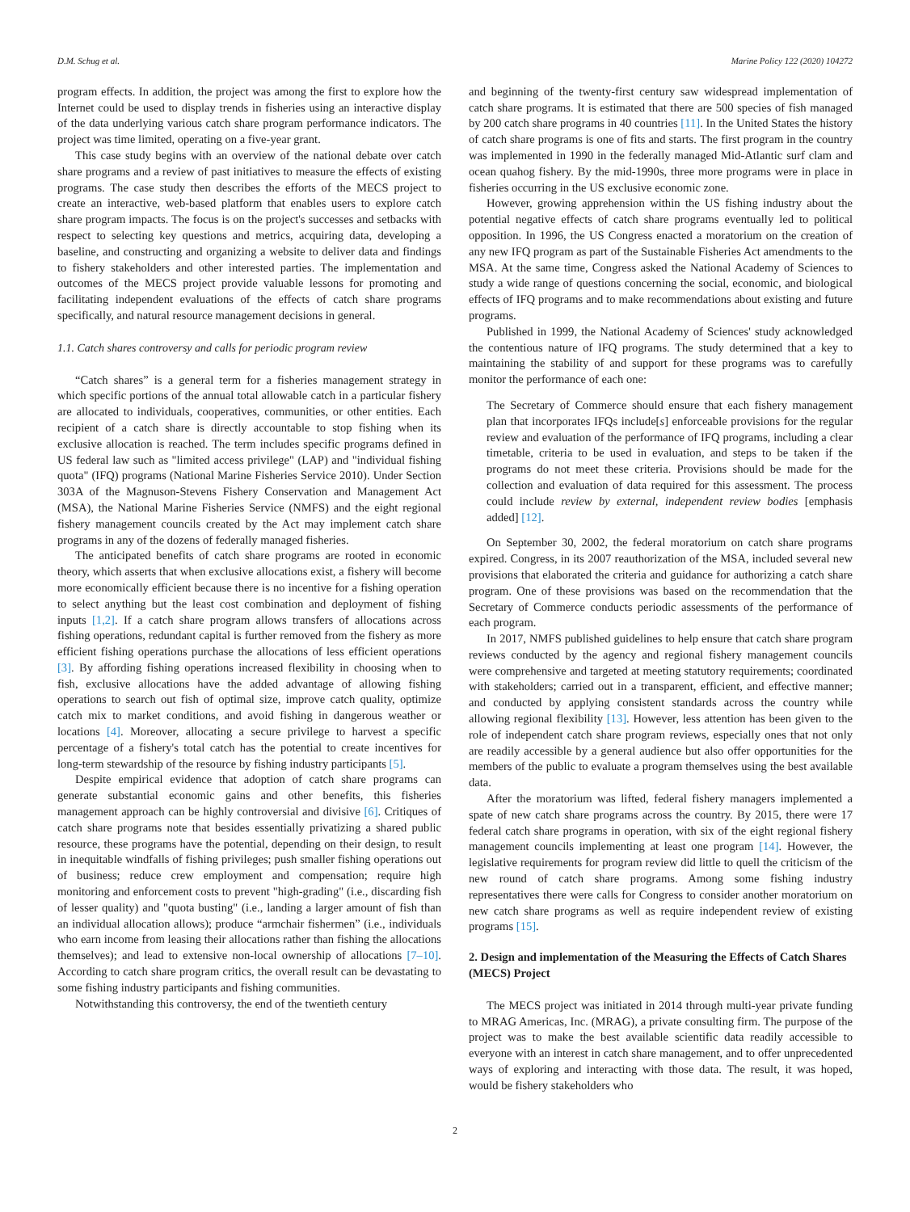D.M. Schug et al. Marine Policy 122 (2020) 104272
program effects. In addition, the project was among the first to explore how the Internet could be used to display trends in fisheries using an interactive display of the data underlying various catch share program performance indicators. The project was time limited, operating on a five-year grant.
This case study begins with an overview of the national debate over catch share programs and a review of past initiatives to measure the effects of existing programs. The case study then describes the efforts of the MECS project to create an interactive, web-based platform that enables users to explore catch share program impacts. The focus is on the project's successes and setbacks with respect to selecting key questions and metrics, acquiring data, developing a baseline, and constructing and organizing a website to deliver data and findings to fishery stakeholders and other interested parties. The implementation and outcomes of the MECS project provide valuable lessons for promoting and facilitating independent evaluations of the effects of catch share programs specifically, and natural resource management decisions in general.
1.1. Catch shares controversy and calls for periodic program review
“Catch shares” is a general term for a fisheries management strategy in which specific portions of the annual total allowable catch in a particular fishery are allocated to individuals, cooperatives, communities, or other entities. Each recipient of a catch share is directly accountable to stop fishing when its exclusive allocation is reached. The term includes specific programs defined in US federal law such as "limited access privilege" (LAP) and "individual fishing quota" (IFQ) programs (National Marine Fisheries Service 2010). Under Section 303A of the Magnuson-Stevens Fishery Conservation and Management Act (MSA), the National Marine Fisheries Service (NMFS) and the eight regional fishery management councils created by the Act may implement catch share programs in any of the dozens of federally managed fisheries.
The anticipated benefits of catch share programs are rooted in economic theory, which asserts that when exclusive allocations exist, a fishery will become more economically efficient because there is no incentive for a fishing operation to select anything but the least cost combination and deployment of fishing inputs [1,2]. If a catch share program allows transfers of allocations across fishing operations, redundant capital is further removed from the fishery as more efficient fishing operations purchase the allocations of less efficient operations [3]. By affording fishing operations increased flexibility in choosing when to fish, exclusive allocations have the added advantage of allowing fishing operations to search out fish of optimal size, improve catch quality, optimize catch mix to market conditions, and avoid fishing in dangerous weather or locations [4]. Moreover, allocating a secure privilege to harvest a specific percentage of a fishery's total catch has the potential to create incentives for long-term stewardship of the resource by fishing industry participants [5].
Despite empirical evidence that adoption of catch share programs can generate substantial economic gains and other benefits, this fisheries management approach can be highly controversial and divisive [6]. Critiques of catch share programs note that besides essentially privatizing a shared public resource, these programs have the potential, depending on their design, to result in inequitable windfalls of fishing privileges; push smaller fishing operations out of business; reduce crew employment and compensation; require high monitoring and enforcement costs to prevent "high-grading" (i.e., discarding fish of lesser quality) and "quota busting" (i.e., landing a larger amount of fish than an individual allocation allows); produce “armchair fishermen” (i.e., individuals who earn income from leasing their allocations rather than fishing the allocations themselves); and lead to extensive non-local ownership of allocations [7–10]. According to catch share program critics, the overall result can be devastating to some fishing industry participants and fishing communities.
Notwithstanding this controversy, the end of the twentieth century
and beginning of the twenty-first century saw widespread implementation of catch share programs. It is estimated that there are 500 species of fish managed by 200 catch share programs in 40 countries [11]. In the United States the history of catch share programs is one of fits and starts. The first program in the country was implemented in 1990 in the federally managed Mid-Atlantic surf clam and ocean quahog fishery. By the mid-1990s, three more programs were in place in fisheries occurring in the US exclusive economic zone.
However, growing apprehension within the US fishing industry about the potential negative effects of catch share programs eventually led to political opposition. In 1996, the US Congress enacted a moratorium on the creation of any new IFQ program as part of the Sustainable Fisheries Act amendments to the MSA. At the same time, Congress asked the National Academy of Sciences to study a wide range of questions concerning the social, economic, and biological effects of IFQ programs and to make recommendations about existing and future programs.
Published in 1999, the National Academy of Sciences' study acknowledged the contentious nature of IFQ programs. The study determined that a key to maintaining the stability of and support for these programs was to carefully monitor the performance of each one:
The Secretary of Commerce should ensure that each fishery management plan that incorporates IFQs include[s] enforceable provisions for the regular review and evaluation of the performance of IFQ programs, including a clear timetable, criteria to be used in evaluation, and steps to be taken if the programs do not meet these criteria. Provisions should be made for the collection and evaluation of data required for this assessment. The process could include review by external, independent review bodies [emphasis added] [12].
On September 30, 2002, the federal moratorium on catch share programs expired. Congress, in its 2007 reauthorization of the MSA, included several new provisions that elaborated the criteria and guidance for authorizing a catch share program. One of these provisions was based on the recommendation that the Secretary of Commerce conducts periodic assessments of the performance of each program.
In 2017, NMFS published guidelines to help ensure that catch share program reviews conducted by the agency and regional fishery management councils were comprehensive and targeted at meeting statutory requirements; coordinated with stakeholders; carried out in a transparent, efficient, and effective manner; and conducted by applying consistent standards across the country while allowing regional flexibility [13]. However, less attention has been given to the role of independent catch share program reviews, especially ones that not only are readily accessible by a general audience but also offer opportunities for the members of the public to evaluate a program themselves using the best available data.
After the moratorium was lifted, federal fishery managers implemented a spate of new catch share programs across the country. By 2015, there were 17 federal catch share programs in operation, with six of the eight regional fishery management councils implementing at least one program [14]. However, the legislative requirements for program review did little to quell the criticism of the new round of catch share programs. Among some fishing industry representatives there were calls for Congress to consider another moratorium on new catch share programs as well as require independent review of existing programs [15].
2. Design and implementation of the Measuring the Effects of Catch Shares (MECS) Project
The MECS project was initiated in 2014 through multi-year private funding to MRAG Americas, Inc. (MRAG), a private consulting firm. The purpose of the project was to make the best available scientific data readily accessible to everyone with an interest in catch share management, and to offer unprecedented ways of exploring and interacting with those data. The result, it was hoped, would be fishery stakeholders who
2